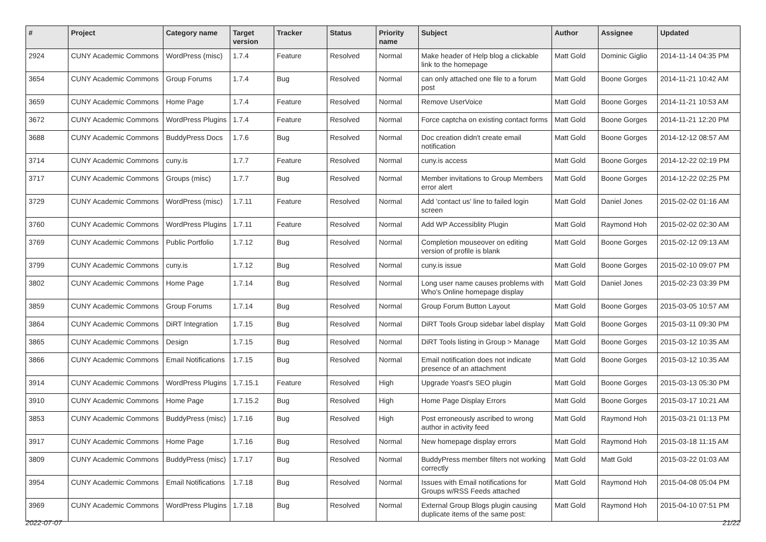| # | Project | Category name | Target version | Tracker | Status | Priority name | Subject | Author | Assignee | Updated |
| --- | --- | --- | --- | --- | --- | --- | --- | --- | --- | --- |
| 2924 | CUNY Academic Commons | WordPress (misc) | 1.7.4 | Feature | Resolved | Normal | Make header of Help blog a clickable link to the homepage | Matt Gold | Dominic Giglio | 2014-11-14 04:35 PM |
| 3654 | CUNY Academic Commons | Group Forums | 1.7.4 | Bug | Resolved | Normal | can only attached one file to a forum post | Matt Gold | Boone Gorges | 2014-11-21 10:42 AM |
| 3659 | CUNY Academic Commons | Home Page | 1.7.4 | Feature | Resolved | Normal | Remove UserVoice | Matt Gold | Boone Gorges | 2014-11-21 10:53 AM |
| 3672 | CUNY Academic Commons | WordPress Plugins | 1.7.4 | Feature | Resolved | Normal | Force captcha on existing contact forms | Matt Gold | Boone Gorges | 2014-11-21 12:20 PM |
| 3688 | CUNY Academic Commons | BuddyPress Docs | 1.7.6 | Bug | Resolved | Normal | Doc creation didn't create email notification | Matt Gold | Boone Gorges | 2014-12-12 08:57 AM |
| 3714 | CUNY Academic Commons | cuny.is | 1.7.7 | Feature | Resolved | Normal | cuny.is access | Matt Gold | Boone Gorges | 2014-12-22 02:19 PM |
| 3717 | CUNY Academic Commons | Groups (misc) | 1.7.7 | Bug | Resolved | Normal | Member invitations to Group Members error alert | Matt Gold | Boone Gorges | 2014-12-22 02:25 PM |
| 3729 | CUNY Academic Commons | WordPress (misc) | 1.7.11 | Feature | Resolved | Normal | Add 'contact us' line to failed login screen | Matt Gold | Daniel Jones | 2015-02-02 01:16 AM |
| 3760 | CUNY Academic Commons | WordPress Plugins | 1.7.11 | Feature | Resolved | Normal | Add WP Accessiblity Plugin | Matt Gold | Raymond Hoh | 2015-02-02 02:30 AM |
| 3769 | CUNY Academic Commons | Public Portfolio | 1.7.12 | Bug | Resolved | Normal | Completion mouseover on editing version of profile is blank | Matt Gold | Boone Gorges | 2015-02-12 09:13 AM |
| 3799 | CUNY Academic Commons | cuny.is | 1.7.12 | Bug | Resolved | Normal | cuny.is issue | Matt Gold | Boone Gorges | 2015-02-10 09:07 PM |
| 3802 | CUNY Academic Commons | Home Page | 1.7.14 | Bug | Resolved | Normal | Long user name causes problems with Who's Online homepage display | Matt Gold | Daniel Jones | 2015-02-23 03:39 PM |
| 3859 | CUNY Academic Commons | Group Forums | 1.7.14 | Bug | Resolved | Normal | Group Forum Button Layout | Matt Gold | Boone Gorges | 2015-03-05 10:57 AM |
| 3864 | CUNY Academic Commons | DiRT Integration | 1.7.15 | Bug | Resolved | Normal | DiRT Tools Group sidebar label display | Matt Gold | Boone Gorges | 2015-03-11 09:30 PM |
| 3865 | CUNY Academic Commons | Design | 1.7.15 | Bug | Resolved | Normal | DiRT Tools listing in Group > Manage | Matt Gold | Boone Gorges | 2015-03-12 10:35 AM |
| 3866 | CUNY Academic Commons | Email Notifications | 1.7.15 | Bug | Resolved | Normal | Email notification does not indicate presence of an attachment | Matt Gold | Boone Gorges | 2015-03-12 10:35 AM |
| 3914 | CUNY Academic Commons | WordPress Plugins | 1.7.15.1 | Feature | Resolved | High | Upgrade Yoast's SEO plugin | Matt Gold | Boone Gorges | 2015-03-13 05:30 PM |
| 3910 | CUNY Academic Commons | Home Page | 1.7.15.2 | Bug | Resolved | High | Home Page Display Errors | Matt Gold | Boone Gorges | 2015-03-17 10:21 AM |
| 3853 | CUNY Academic Commons | BuddyPress (misc) | 1.7.16 | Bug | Resolved | High | Post erroneously ascribed to wrong author in activity feed | Matt Gold | Raymond Hoh | 2015-03-21 01:13 PM |
| 3917 | CUNY Academic Commons | Home Page | 1.7.16 | Bug | Resolved | Normal | New homepage display errors | Matt Gold | Raymond Hoh | 2015-03-18 11:15 AM |
| 3809 | CUNY Academic Commons | BuddyPress (misc) | 1.7.17 | Bug | Resolved | Normal | BuddyPress member filters not working correctly | Matt Gold | Matt Gold | 2015-03-22 01:03 AM |
| 3954 | CUNY Academic Commons | Email Notifications | 1.7.18 | Bug | Resolved | Normal | Issues with Email notifications for Groups w/RSS Feeds attached | Matt Gold | Raymond Hoh | 2015-04-08 05:04 PM |
| 3969 | CUNY Academic Commons | WordPress Plugins | 1.7.18 | Bug | Resolved | Normal | External Group Blogs plugin causing duplicate items of the same post: | Matt Gold | Raymond Hoh | 2015-04-10 07:51 PM |
2022-07-07 21/22